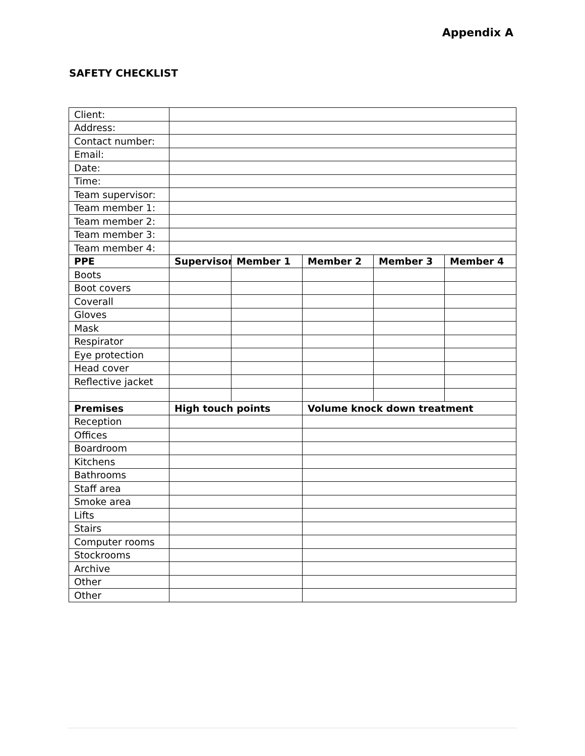Appendix A
SAFETY CHECKLIST
| Client: | | | | | |
| Address: | | | | | |
| Contact number: | | | | | |
| Email: | | | | | |
| Date: | | | | | |
| Time: | | | | | |
| Team supervisor: | | | | | |
| Team member 1: | | | | | |
| Team member 2: | | | | | |
| Team member 3: | | | | | |
| Team member 4: | | | | | |
| PPE | Supervisor | Member 1 | Member 2 | Member 3 | Member 4 |
| Boots | | | | | |
| Boot covers | | | | | |
| Coverall | | | | | |
| Gloves | | | | | |
| Mask | | | | | |
| Respirator | | | | | |
| Eye protection | | | | | |
| Head cover | | | | | |
| Reflective jacket | | | | | |
| Premises | High touch points | | Volume knock down treatment | | |
| Reception | | | | | |
| Offices | | | | | |
| Boardroom | | | | | |
| Kitchens | | | | | |
| Bathrooms | | | | | |
| Staff area | | | | | |
| Smoke area | | | | | |
| Lifts | | | | | |
| Stairs | | | | | |
| Computer rooms | | | | | |
| Stockrooms | | | | | |
| Archive | | | | | |
| Other | | | | | |
| Other | | | | | |